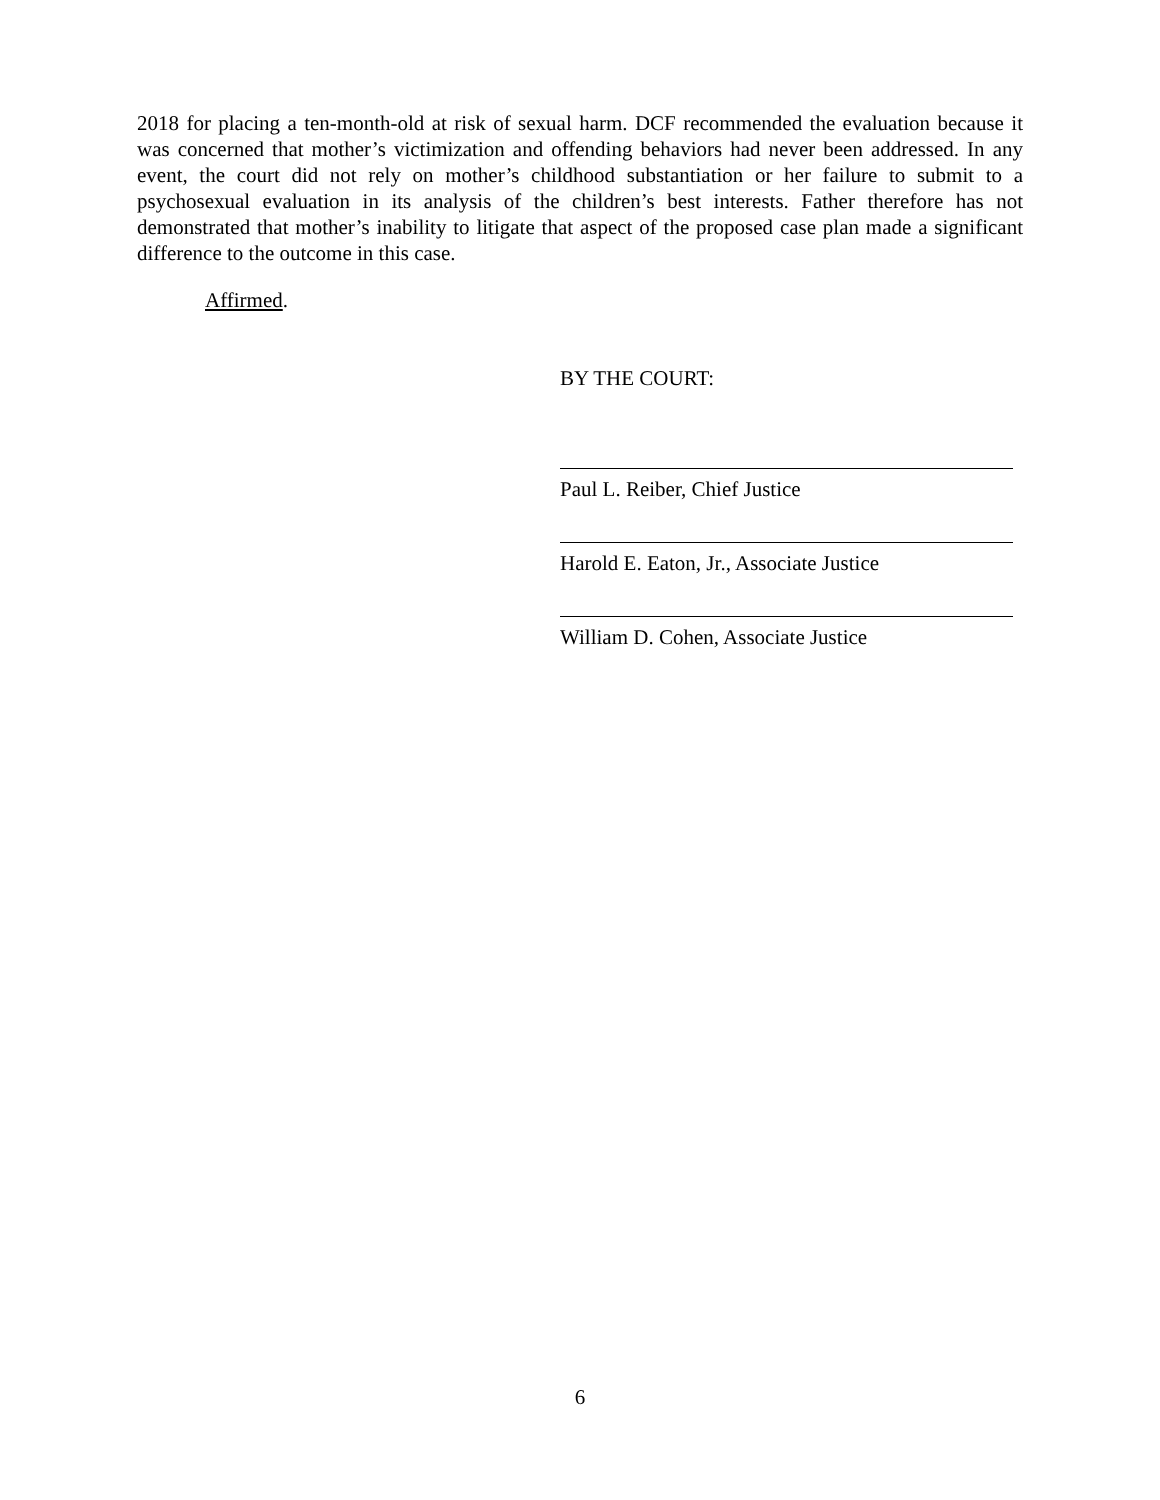2018 for placing a ten-month-old at risk of sexual harm. DCF recommended the evaluation because it was concerned that mother’s victimization and offending behaviors had never been addressed. In any event, the court did not rely on mother’s childhood substantiation or her failure to submit to a psychosexual evaluation in its analysis of the children’s best interests. Father therefore has not demonstrated that mother’s inability to litigate that aspect of the proposed case plan made a significant difference to the outcome in this case.
Affirmed.
BY THE COURT:
Paul L. Reiber, Chief Justice
Harold E. Eaton, Jr., Associate Justice
William D. Cohen, Associate Justice
6